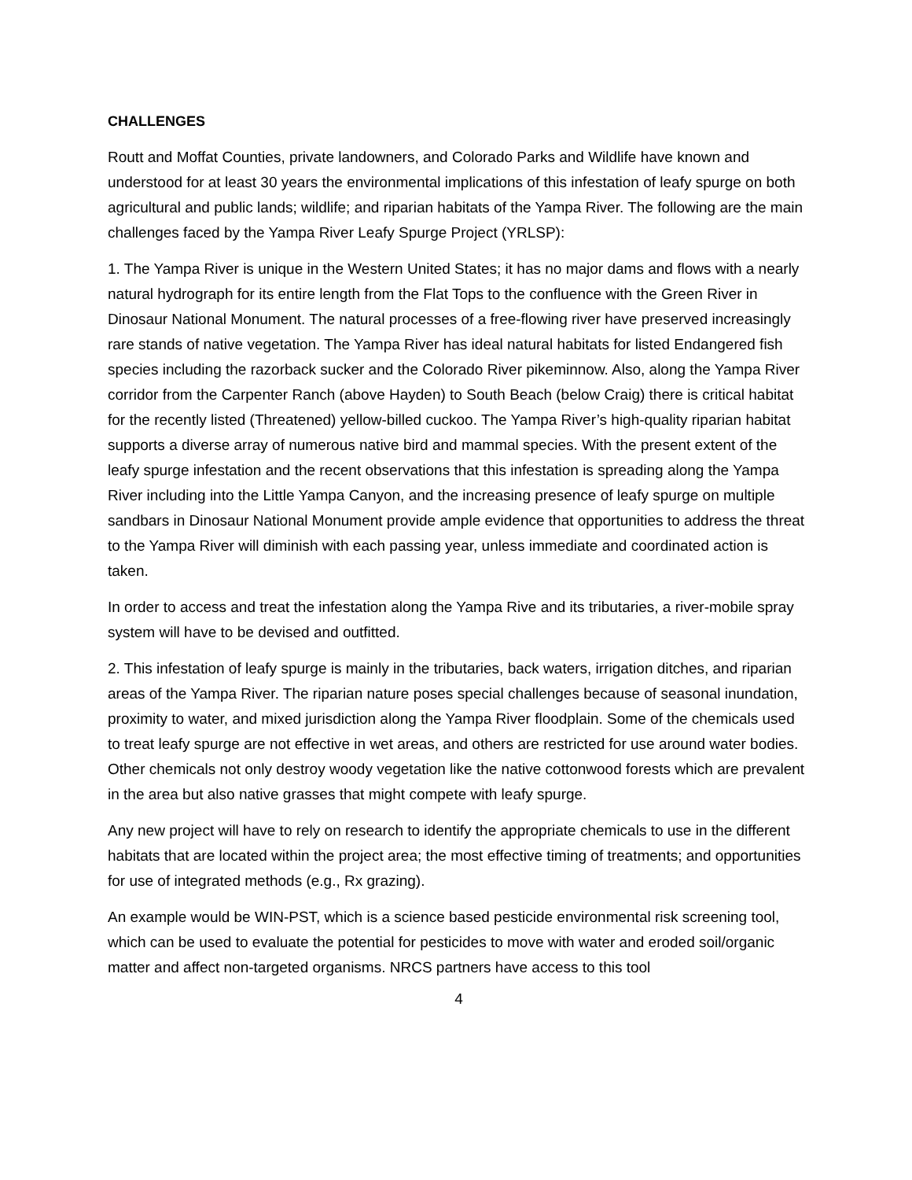CHALLENGES
Routt and Moffat Counties, private landowners, and Colorado Parks and Wildlife have known and understood for at least 30 years the environmental implications of this infestation of leafy spurge on both agricultural and public lands; wildlife; and riparian habitats of the Yampa River. The following are the main challenges faced by the Yampa River Leafy Spurge Project (YRLSP):
1. The Yampa River is unique in the Western United States; it has no major dams and flows with a nearly natural hydrograph for its entire length from the Flat Tops to the confluence with the Green River in Dinosaur National Monument. The natural processes of a free-flowing river have preserved increasingly rare stands of native vegetation. The Yampa River has ideal natural habitats for listed Endangered fish species including the razorback sucker and the Colorado River pikeminnow. Also, along the Yampa River corridor from the Carpenter Ranch (above Hayden) to South Beach (below Craig) there is critical habitat for the recently listed (Threatened) yellow-billed cuckoo. The Yampa River’s high-quality riparian habitat supports a diverse array of numerous native bird and mammal species. With the present extent of the leafy spurge infestation and the recent observations that this infestation is spreading along the Yampa River including into the Little Yampa Canyon, and the increasing presence of leafy spurge on multiple sandbars in Dinosaur National Monument provide ample evidence that opportunities to address the threat to the Yampa River will diminish with each passing year, unless immediate and coordinated action is taken.
In order to access and treat the infestation along the Yampa Rive and its tributaries, a river-mobile spray system will have to be devised and outfitted.
2. This infestation of leafy spurge is mainly in the tributaries, back waters, irrigation ditches, and riparian areas of the Yampa River. The riparian nature poses special challenges because of seasonal inundation, proximity to water, and mixed jurisdiction along the Yampa River floodplain. Some of the chemicals used to treat leafy spurge are not effective in wet areas, and others are restricted for use around water bodies. Other chemicals not only destroy woody vegetation like the native cottonwood forests which are prevalent in the area but also native grasses that might compete with leafy spurge.
Any new project will have to rely on research to identify the appropriate chemicals to use in the different habitats that are located within the project area; the most effective timing of treatments; and opportunities for use of integrated methods (e.g., Rx grazing).
An example would be WIN-PST, which is a science based pesticide environmental risk screening tool, which can be used to evaluate the potential for pesticides to move with water and eroded soil/organic matter and affect non-targeted organisms. NRCS partners have access to this tool
4